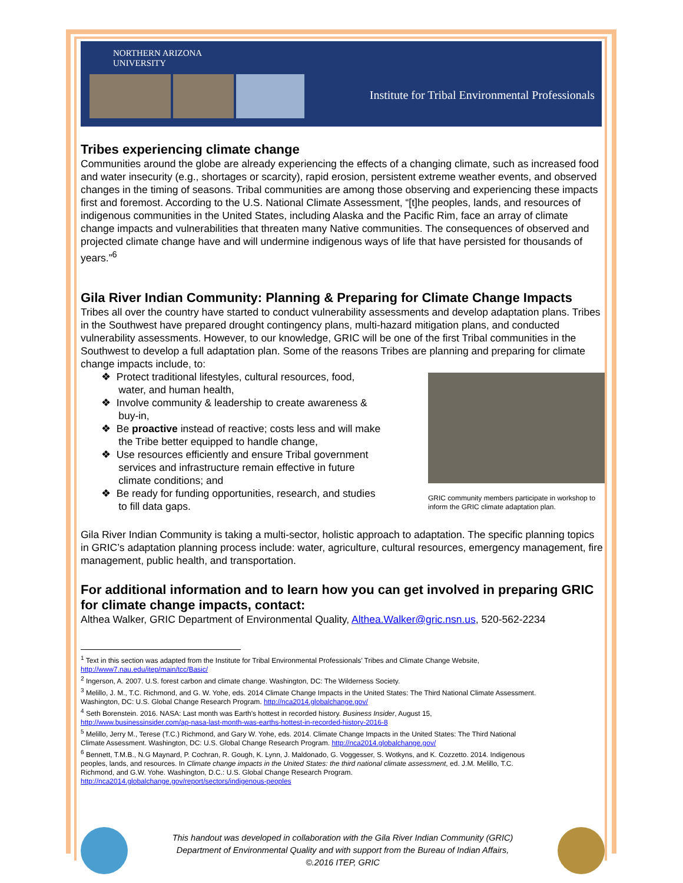NORTHERN ARIZONA
UNIVERSITY
Institute for Tribal Environmental Professionals
Tribes experiencing climate change
Communities around the globe are already experiencing the effects of a changing climate, such as increased food and water insecurity (e.g., shortages or scarcity), rapid erosion, persistent extreme weather events, and observed changes in the timing of seasons. Tribal communities are among those observing and experiencing these impacts first and foremost. According to the U.S. National Climate Assessment, “[t]he peoples, lands, and resources of indigenous communities in the United States, including Alaska and the Pacific Rim, face an array of climate change impacts and vulnerabilities that threaten many Native communities. The consequences of observed and projected climate change have and will undermine indigenous ways of life that have persisted for thousands of years.”<sup>6</sup>
Gila River Indian Community: Planning & Preparing for Climate Change Impacts
Tribes all over the country have started to conduct vulnerability assessments and develop adaptation plans. Tribes in the Southwest have prepared drought contingency plans, multi-hazard mitigation plans, and conducted vulnerability assessments. However, to our knowledge, GRIC will be one of the first Tribal communities in the Southwest to develop a full adaptation plan. Some of the reasons Tribes are planning and preparing for climate change impacts include, to:
GRIC community members participate in workshop to inform the GRIC climate adaptation plan.
❖ Protect traditional lifestyles, cultural resources, food,
water, and human health,
❖ Involve community & leadership to create awareness &
buy-in,
❖ Be proactive instead of reactive; costs less and will make
the Tribe better equipped to handle change,
❖ Use resources efficiently and ensure Tribal government
services and infrastructure remain effective in future
climate conditions; and
❖ Be ready for funding opportunities, research, and studies
to fill data gaps.
Gila River Indian Community is taking a multi-sector, holistic approach to adaptation. The specific planning topics in GRIC’s adaptation planning process include: water, agriculture, cultural resources, emergency management, fire management, public health, and transportation.
For additional information and to learn how you can get involved in preparing GRIC for climate change impacts, contact:
Althea Walker, GRIC Department of Environmental Quality, Althea.Walker@gric.nsn.us, 520-562-2234
<sup>1</sup> Text in this section was adapted from the Institute for Tribal Environmental Professionals’ Tribes and Climate Change Website, http://www7.nau.edu/itep/main/tcc/Basic/
<sup>2</sup> Ingerson, A. 2007. U.S. forest carbon and climate change. Washington, DC: The Wilderness Society.
<sup>3</sup> Melillo, J. M., T.C. Richmond, and G. W. Yohe, eds. 2014 Climate Change Impacts in the United States: The Third National Climate Assessment. Washington, DC: U.S. Global Change Research Program. http://nca2014.globalchange.gov/
<sup>4</sup> Seth Borenstein. 2016. NASA: Last month was Earth's hottest in recorded history. Business Insider, August 15, http://www.businessinsider.com/ap-nasa-last-month-was-earths-hottest-in-recorded-history-2016-8
<sup>5</sup> Melillo, Jerry M., Terese (T.C.) Richmond, and Gary W. Yohe, eds. 2014. Climate Change Impacts in the United States: The Third National Climate Assessment. Washington, DC: U.S. Global Change Research Program. http://nca2014.globalchange.gov/
<sup>6</sup> Bennett, T.M.B., N.G Maynard, P. Cochran, R. Gough, K. Lynn, J. Maldonado, G. Voggesser, S. Wotkyns, and K. Cozzetto. 2014. Indigenous peoples, lands, and resources. In Climate change impacts in the United States: the third national climate assessment, ed. J.M. Melillo, T.C. Richmond, and G.W. Yohe. Washington, D.C.: U.S. Global Change Research Program. http://nca2014.globalchange.gov/report/sectors/indigenous-peoples
This handout was developed in collaboration with the Gila River Indian Community (GRIC)
Department of Environmental Quality and with support from the Bureau of Indian Affairs,
©.2016 ITEP, GRIC